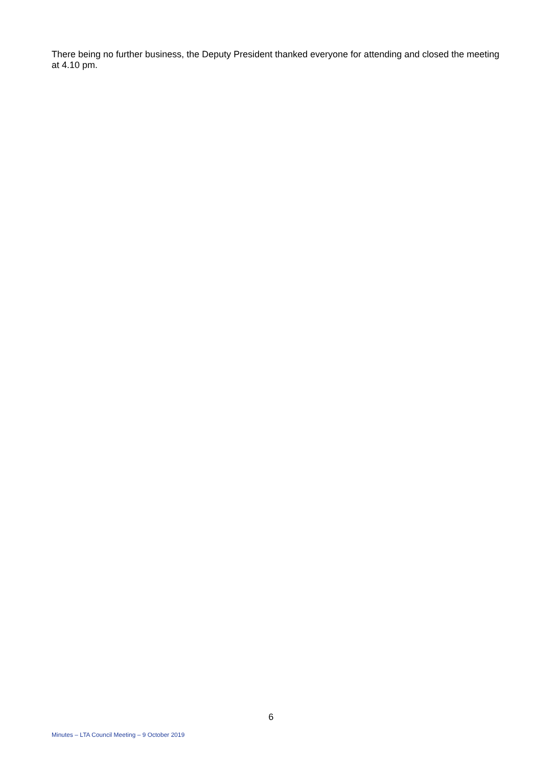There being no further business, the Deputy President thanked everyone for attending and closed the meeting at 4.10 pm.
6
Minutes – LTA Council Meeting – 9 October 2019